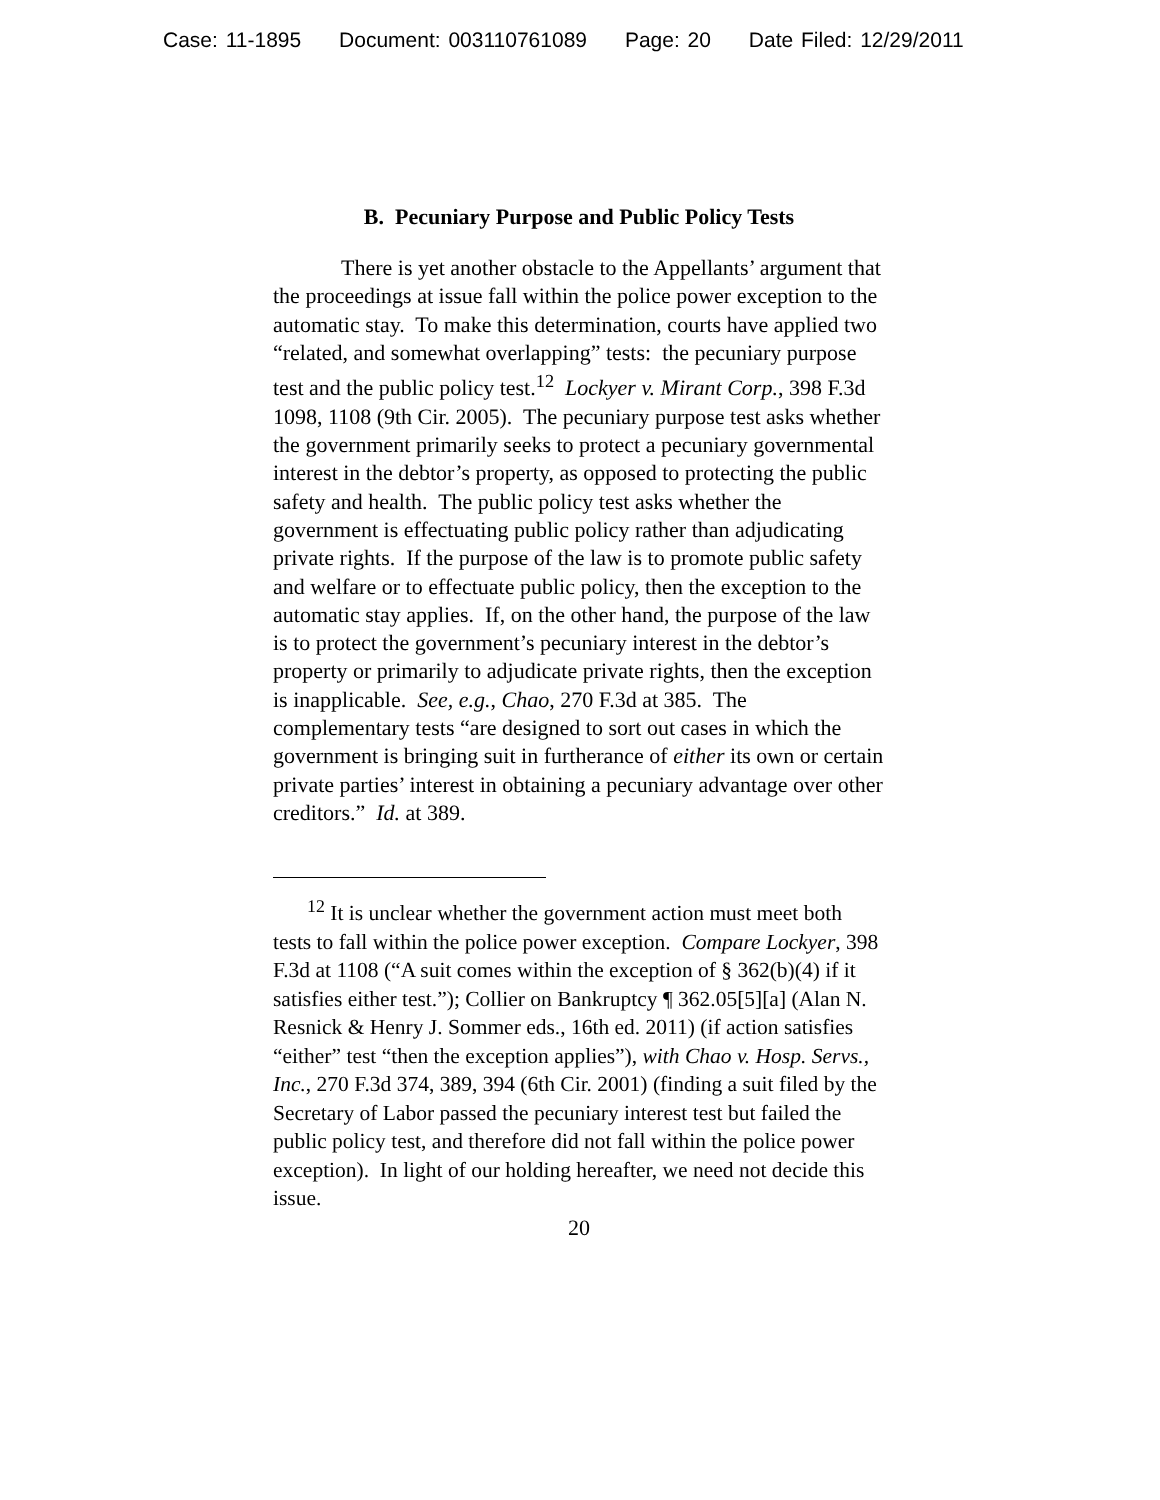Case: 11-1895 Document: 003110761089 Page: 20 Date Filed: 12/29/2011
B. Pecuniary Purpose and Public Policy Tests
There is yet another obstacle to the Appellants’ argument that the proceedings at issue fall within the police power exception to the automatic stay. To make this determination, courts have applied two “related, and somewhat overlapping” tests: the pecuniary purpose test and the public policy test.<sup>12</sup> Lockyer v. Mirant Corp., 398 F.3d 1098, 1108 (9th Cir. 2005). The pecuniary purpose test asks whether the government primarily seeks to protect a pecuniary governmental interest in the debtor’s property, as opposed to protecting the public safety and health. The public policy test asks whether the government is effectuating public policy rather than adjudicating private rights. If the purpose of the law is to promote public safety and welfare or to effectuate public policy, then the exception to the automatic stay applies. If, on the other hand, the purpose of the law is to protect the government’s pecuniary interest in the debtor’s property or primarily to adjudicate private rights, then the exception is inapplicable. See, e.g., Chao, 270 F.3d at 385. The complementary tests “are designed to sort out cases in which the government is bringing suit in furtherance of either its own or certain private parties’ interest in obtaining a pecuniary advantage over other creditors.” Id. at 389.
<sup>12</sup> It is unclear whether the government action must meet both tests to fall within the police power exception. Compare Lockyer, 398 F.3d at 1108 (“A suit comes within the exception of § 362(b)(4) if it satisfies either test.”); Collier on Bankruptcy ¶ 362.05[5][a] (Alan N. Resnick & Henry J. Sommer eds., 16th ed. 2011) (if action satisfies “either” test “then the exception applies”), with Chao v. Hosp. Servs., Inc., 270 F.3d 374, 389, 394 (6th Cir. 2001) (finding a suit filed by the Secretary of Labor passed the pecuniary interest test but failed the public policy test, and therefore did not fall within the police power exception). In light of our holding hereafter, we need not decide this issue.
20